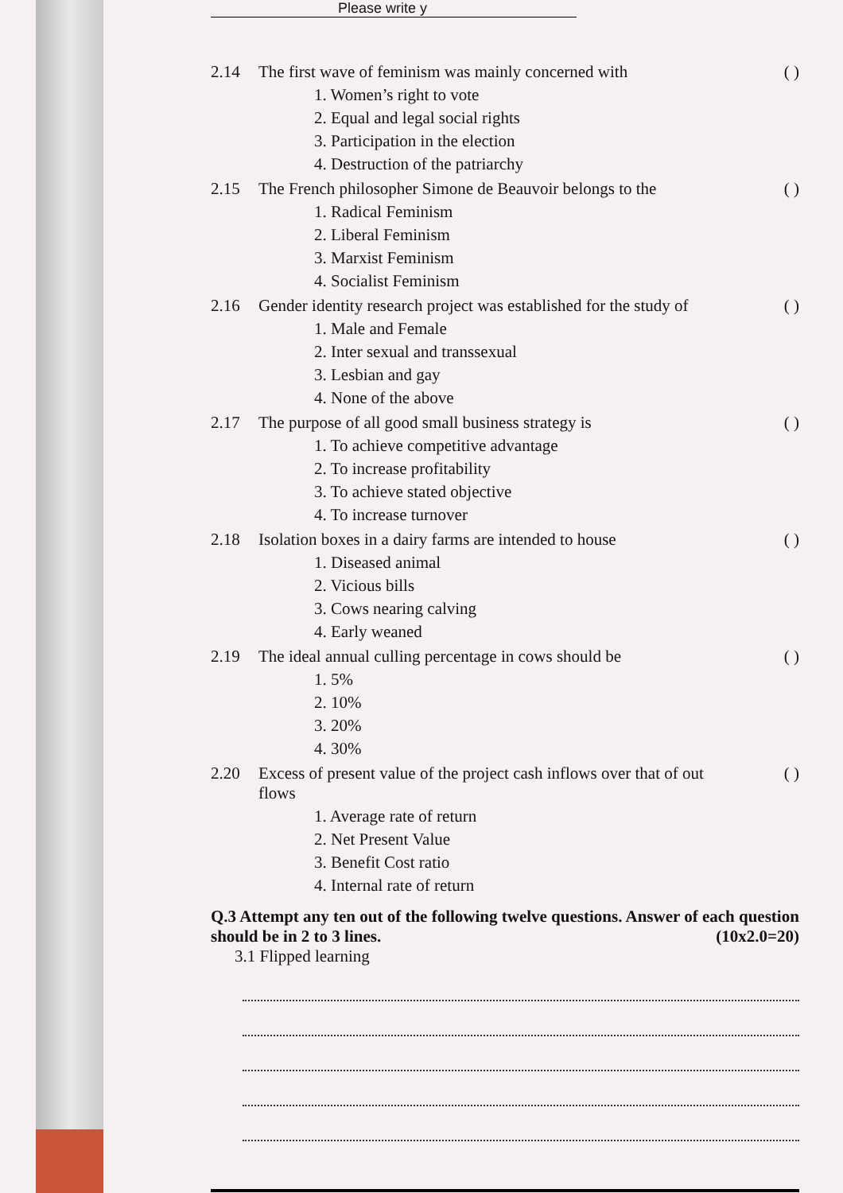Please write y
2.14 The first wave of feminism was mainly concerned with ( )
1. Women’s right to vote
2. Equal and legal social rights
3. Participation in the election
4. Destruction of the patriarchy
2.15 The French philosopher Simone de Beauvoir belongs to the ( )
1. Radical Feminism
2. Liberal Feminism
3. Marxist Feminism
4. Socialist Feminism
2.16 Gender identity research project was established for the study of ( )
1. Male and Female
2. Inter sexual and transsexual
3. Lesbian and gay
4. None of the above
2.17 The purpose of all good small business strategy is ( )
1. To achieve competitive advantage
2. To increase profitability
3. To achieve stated objective
4. To increase turnover
2.18 Isolation boxes in a dairy farms are intended to house ( )
1. Diseased animal
2. Vicious bills
3. Cows nearing calving
4. Early weaned
2.19 The ideal annual culling percentage in cows should be ( )
1. 5%
2. 10%
3. 20%
4. 30%
2.20 Excess of present value of the project cash inflows over that of out flows ( )
1. Average rate of return
2. Net Present Value
3. Benefit Cost ratio
4. Internal rate of return
Q.3 Attempt any ten out of the following twelve questions. Answer of each question should be in 2 to 3 lines. (10x2.0=20)
3.1 Flipped learning